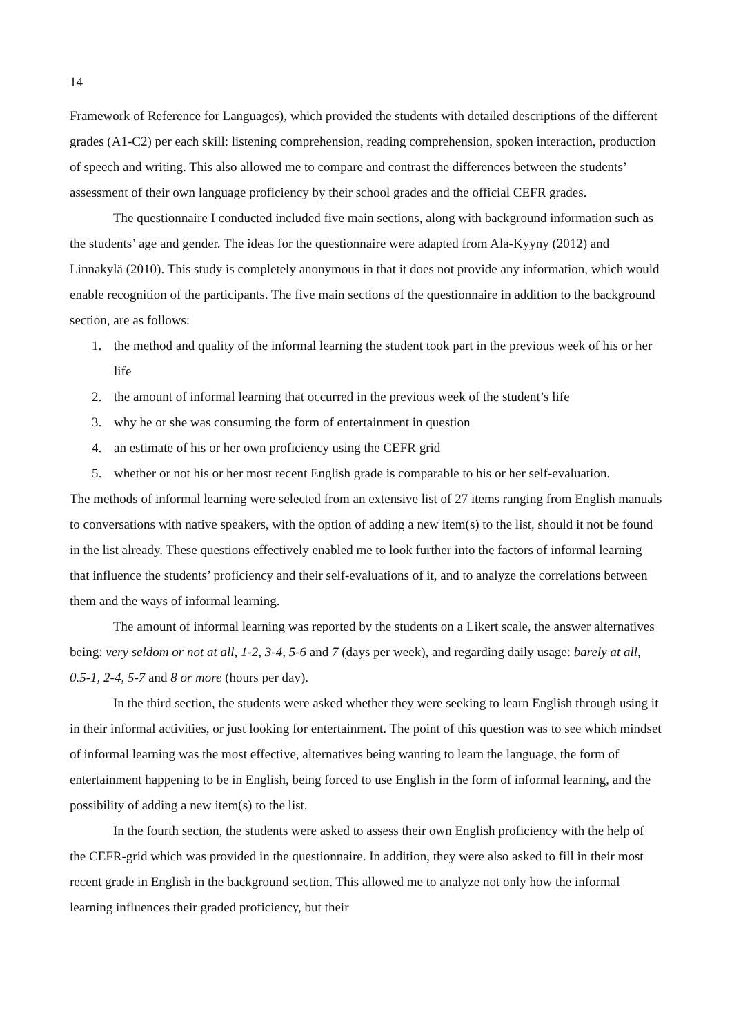14
Framework of Reference for Languages), which provided the students with detailed descriptions of the different grades (A1-C2) per each skill: listening comprehension, reading comprehension, spoken interaction, production of speech and writing. This also allowed me to compare and contrast the differences between the students’ assessment of their own language proficiency by their school grades and the official CEFR grades.
The questionnaire I conducted included five main sections, along with background information such as the students’ age and gender. The ideas for the questionnaire were adapted from Ala-Kyyny (2012) and Linnakylä (2010). This study is completely anonymous in that it does not provide any information, which would enable recognition of the participants. The five main sections of the questionnaire in addition to the background section, are as follows:
1. the method and quality of the informal learning the student took part in the previous week of his or her life
2. the amount of informal learning that occurred in the previous week of the student’s life
3. why he or she was consuming the form of entertainment in question
4. an estimate of his or her own proficiency using the CEFR grid
5. whether or not his or her most recent English grade is comparable to his or her self-evaluation.
The methods of informal learning were selected from an extensive list of 27 items ranging from English manuals to conversations with native speakers, with the option of adding a new item(s) to the list, should it not be found in the list already. These questions effectively enabled me to look further into the factors of informal learning that influence the students’ proficiency and their self-evaluations of it, and to analyze the correlations between them and the ways of informal learning.
The amount of informal learning was reported by the students on a Likert scale, the answer alternatives being: very seldom or not at all, 1-2, 3-4, 5-6 and 7 (days per week), and regarding daily usage: barely at all, 0.5-1, 2-4, 5-7 and 8 or more (hours per day).
In the third section, the students were asked whether they were seeking to learn English through using it in their informal activities, or just looking for entertainment. The point of this question was to see which mindset of informal learning was the most effective, alternatives being wanting to learn the language, the form of entertainment happening to be in English, being forced to use English in the form of informal learning, and the possibility of adding a new item(s) to the list.
In the fourth section, the students were asked to assess their own English proficiency with the help of the CEFR-grid which was provided in the questionnaire. In addition, they were also asked to fill in their most recent grade in English in the background section. This allowed me to analyze not only how the informal learning influences their graded proficiency, but their